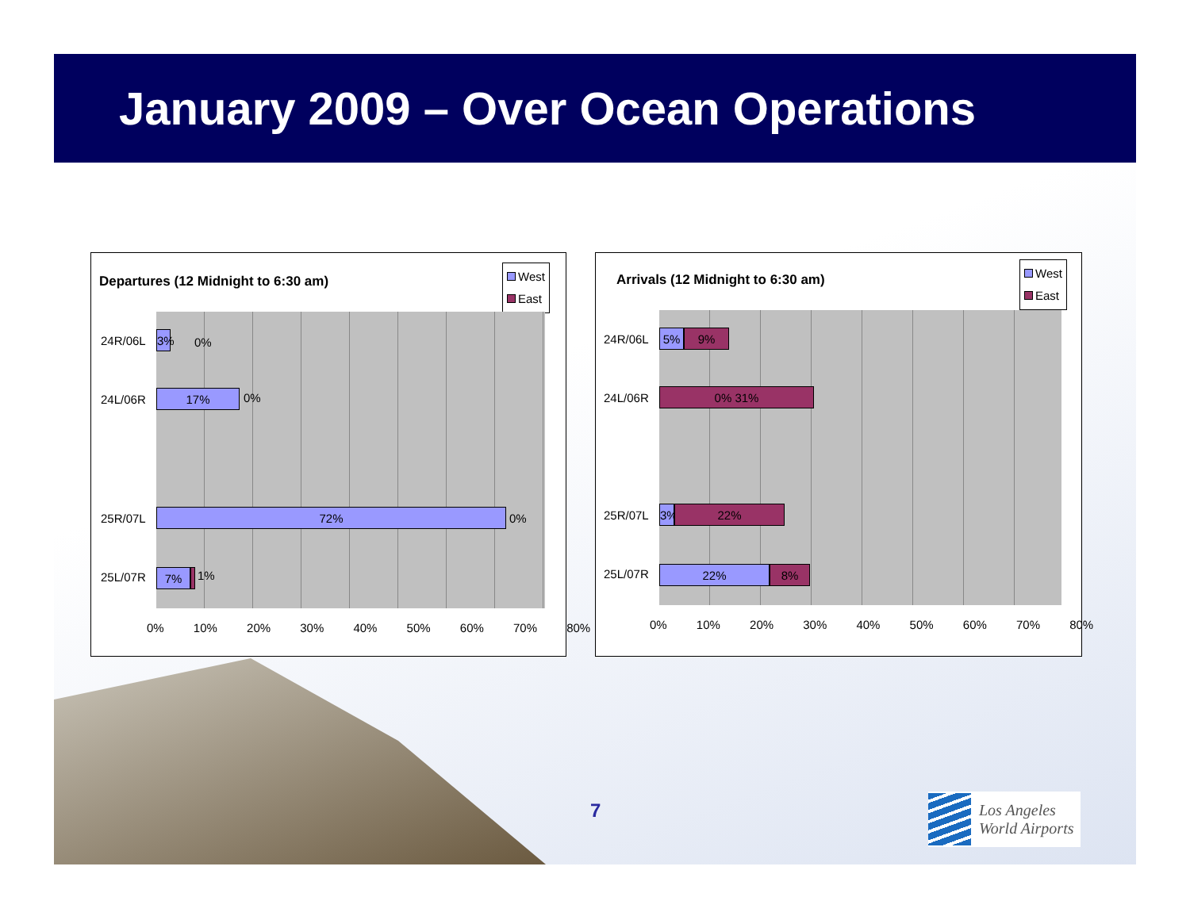January 2009 – Over Ocean Operations
Departures (12 Midnight to 6:30 am)
West
East
3% 0%
17% 0%
72% 0%
7% 1%
24R/06L
24L/06R
25R/07L
25L/07R
0% 10% 20% 30% 40% 50% 60% 70% 80%
Arrivals (12 Midnight to 6:30 am)
West
East
5% 9%
0% 31%
3% 22%
22% 8%
24R/06L
24L/06R
25R/07L
25L/07R
0% 10% 20% 30% 40% 50% 60% 70% 80%
7
Los Angeles
World Airports